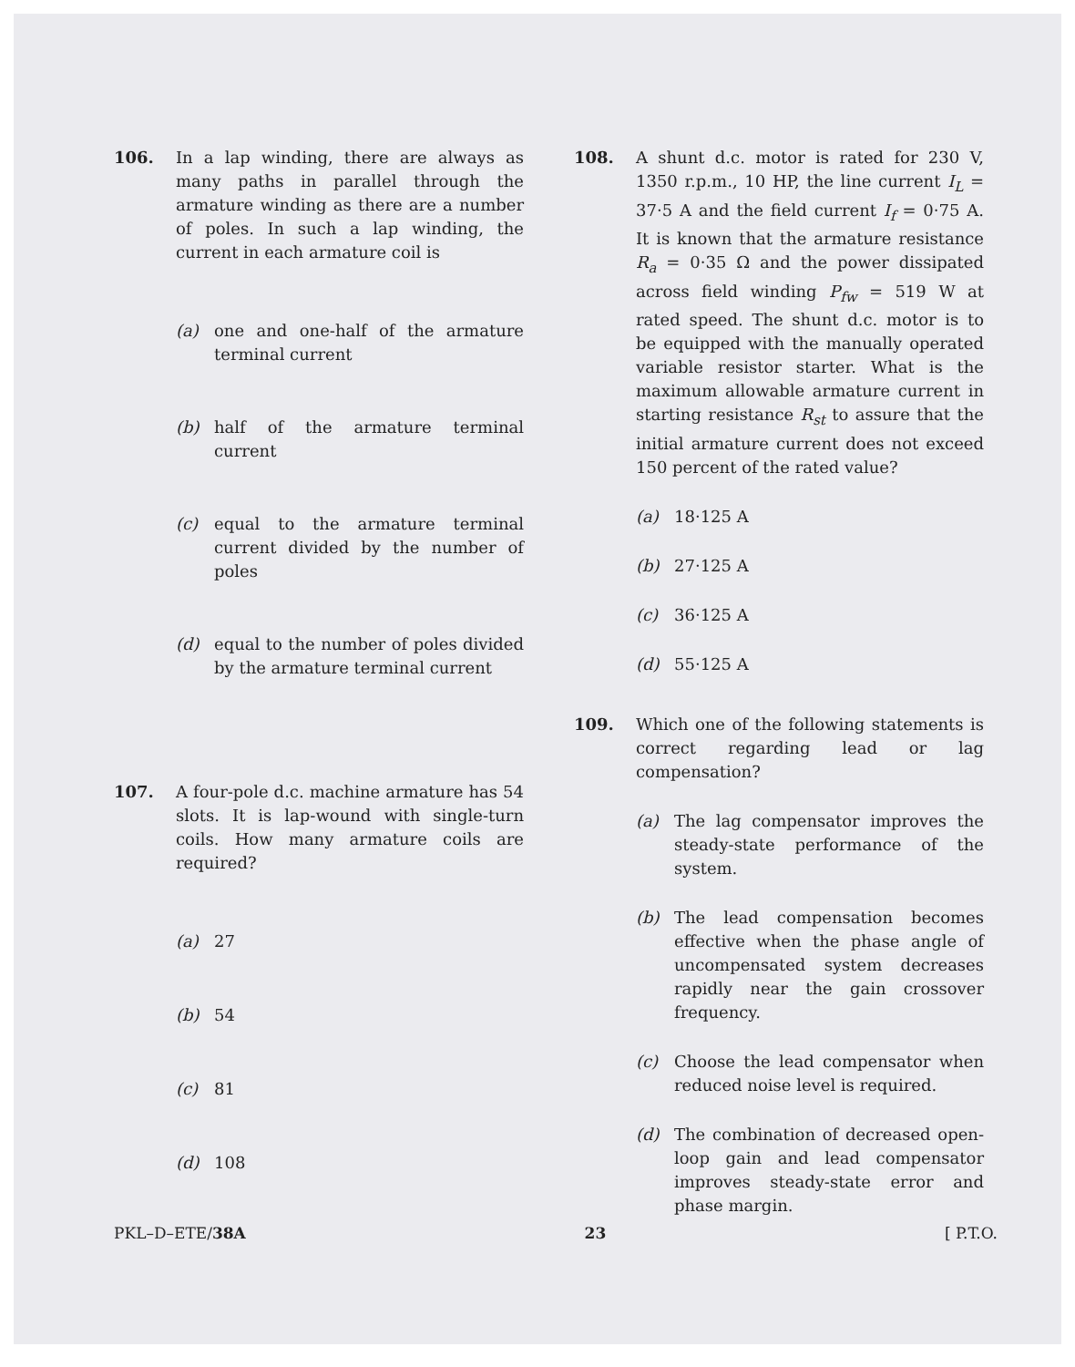106. In a lap winding, there are always as many paths in parallel through the armature winding as there are a number of poles. In such a lap winding, the current in each armature coil is
(a) one and one-half of the armature terminal current
(b) half of the armature terminal current
(c) equal to the armature terminal current divided by the number of poles
(d) equal to the number of poles divided by the armature terminal current
107. A four-pole d.c. machine armature has 54 slots. It is lap-wound with single-turn coils. How many armature coils are required?
(a) 27
(b) 54
(c) 81
(d) 108
108. A shunt d.c. motor is rated for 230 V, 1350 r.p.m., 10 HP, the line current I<sub>L</sub> = 37·5 A and the field current I<sub>f</sub> = 0·75 A. It is known that the armature resistance R<sub>a</sub> = 0·35 Ω and the power dissipated across field winding P<sub>fw</sub> = 519 W at rated speed. The shunt d.c. motor is to be equipped with the manually operated variable resistor starter. What is the maximum allowable armature current in starting resistance R<sub>st</sub> to assure that the initial armature current does not exceed 150 percent of the rated value?
(a) 18·125 A
(b) 27·125 A
(c) 36·125 A
(d) 55·125 A
109. Which one of the following statements is correct regarding lead or lag compensation?
(a) The lag compensator improves the steady-state performance of the system.
(b) The lead compensation becomes effective when the phase angle of uncompensated system decreases rapidly near the gain crossover frequency.
(c) Choose the lead compensator when reduced noise level is required.
(d) The combination of decreased open-loop gain and lead compensator improves steady-state error and phase margin.
PKL–D–ETE/38A 23 [ P.T.O.